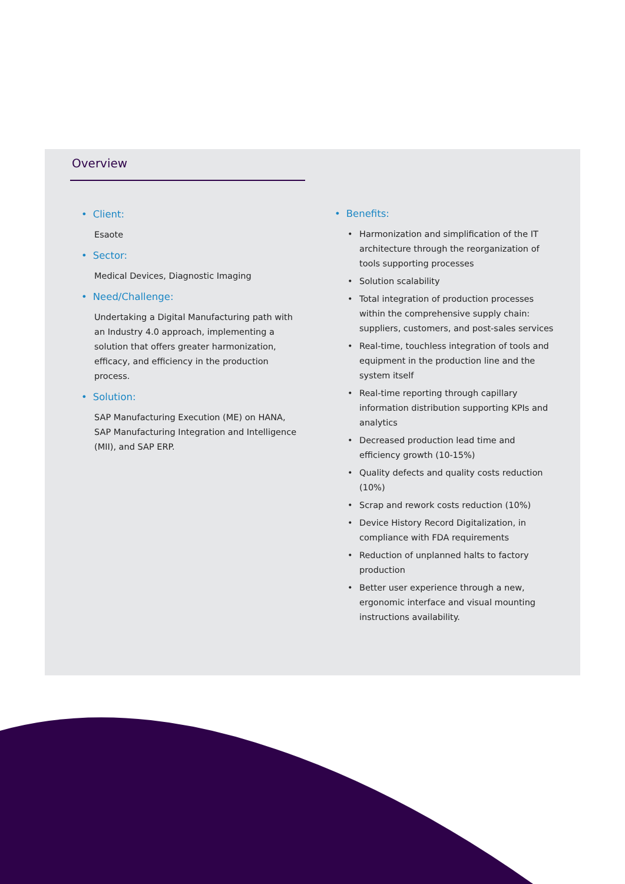Overview
• Client:
Esaote
• Sector:
Medical Devices, Diagnostic Imaging
• Need/Challenge:
Undertaking a Digital Manufacturing path with an Industry 4.0 approach, implementing a solution that offers greater harmonization, efficacy, and efficiency in the production process.
• Solution:
SAP Manufacturing Execution (ME) on HANA, SAP Manufacturing Integration and Intelligence (MII), and SAP ERP.
• Benefits:
• Harmonization and simplification of the IT architecture through the reorganization of tools supporting processes
• Solution scalability
• Total integration of production processes within the comprehensive supply chain: suppliers, customers, and post-sales services
• Real-time, touchless integration of tools and equipment in the production line and the system itself
• Real-time reporting through capillary information distribution supporting KPIs and analytics
• Decreased production lead time and efficiency growth (10-15%)
• Quality defects and quality costs reduction (10%)
• Scrap and rework costs reduction (10%)
• Device History Record Digitalization, in compliance with FDA requirements
• Reduction of unplanned halts to factory production
• Better user experience through a new, ergonomic interface and visual mounting instructions availability.